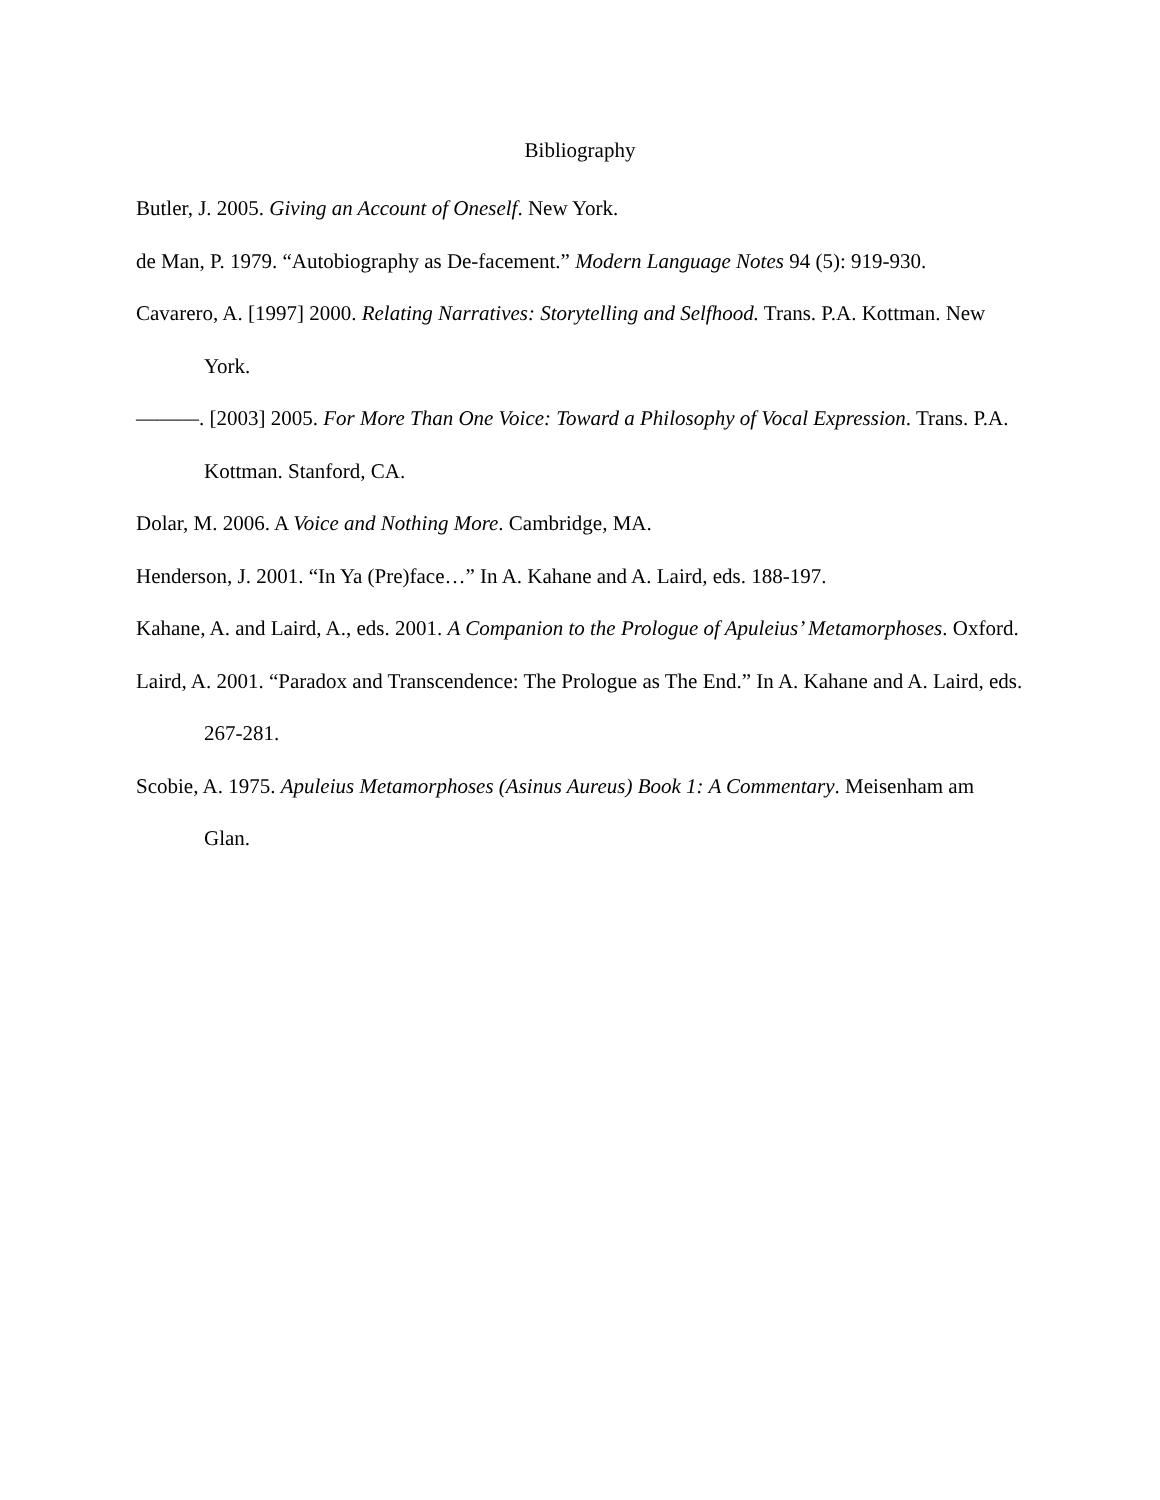Bibliography
Butler, J. 2005. Giving an Account of Oneself. New York.
de Man, P. 1979. “Autobiography as De-facement.” Modern Language Notes 94 (5): 919-930.
Cavarero, A. [1997] 2000. Relating Narratives: Storytelling and Selfhood. Trans. P.A. Kottman. New York.
———. [2003] 2005. For More Than One Voice: Toward a Philosophy of Vocal Expression. Trans. P.A. Kottman. Stanford, CA.
Dolar, M. 2006. A Voice and Nothing More. Cambridge, MA.
Henderson, J. 2001. “In Ya (Pre)face…” In A. Kahane and A. Laird, eds. 188-197.
Kahane, A. and Laird, A., eds. 2001. A Companion to the Prologue of Apuleius’ Metamorphoses. Oxford.
Laird, A. 2001. “Paradox and Transcendence: The Prologue as The End.” In A. Kahane and A. Laird, eds. 267-281.
Scobie, A. 1975. Apuleius Metamorphoses (Asinus Aureus) Book 1: A Commentary. Meisenham am Glan.